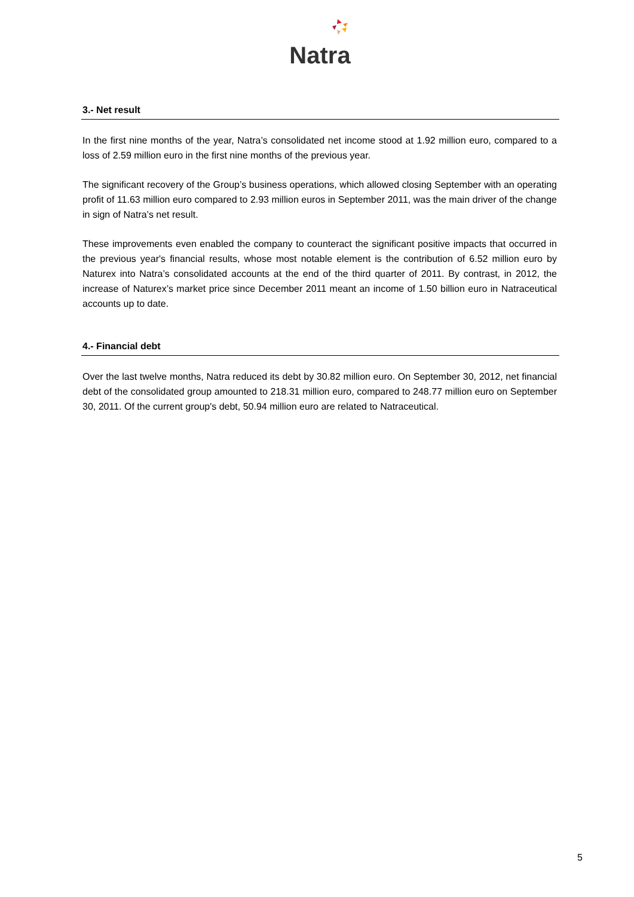Natra
3.- Net result
In the first nine months of the year, Natra’s consolidated net income stood at 1.92 million euro, compared to a loss of 2.59 million euro in the first nine months of the previous year.
The significant recovery of the Group’s business operations, which allowed closing September with an operating profit of 11.63 million euro compared to 2.93 million euros in September 2011, was the main driver of the change in sign of Natra’s net result.
These improvements even enabled the company to counteract the significant positive impacts that occurred in the previous year's financial results, whose most notable element is the contribution of 6.52 million euro by Naturex into Natra’s consolidated accounts at the end of the third quarter of 2011. By contrast, in 2012, the increase of Naturex’s market price since December 2011 meant an income of 1.50 billion euro in Natraceutical accounts up to date.
4.- Financial debt
Over the last twelve months, Natra reduced its debt by 30.82 million euro. On September 30, 2012, net financial debt of the consolidated group amounted to 218.31 million euro, compared to 248.77 million euro on September 30, 2011. Of the current group's debt, 50.94 million euro are related to Natraceutical.
5